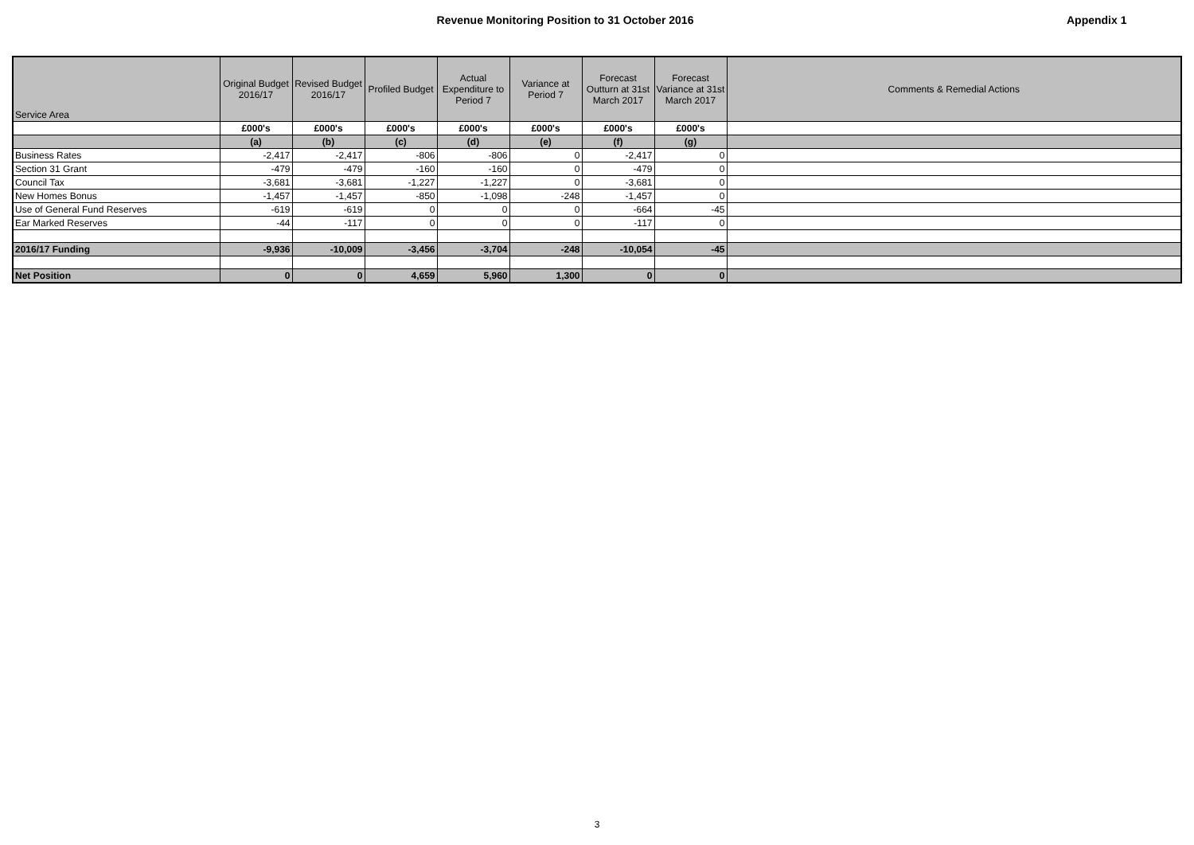Revenue Monitoring Position to 31 October 2016
Appendix 1
| Service Area | Original Budget 2016/17 | Revised Budget 2016/17 | Profiled Budget | Actual Expenditure to Period 7 | Variance at Period 7 | Forecast Outturn at 31st March 2017 | Forecast Variance at 31st March 2017 | Comments & Remedial Actions |
| --- | --- | --- | --- | --- | --- | --- | --- | --- |
| | £000's | £000's | £000's | £000's | £000's | £000's | £000's | |
| | (a) | (b) | (c) | (d) | (e) | (f) | (g) | |
| Business Rates | -2,417 | -2,417 | -806 | -806 | 0 | -2,417 | 0 | |
| Section 31 Grant | -479 | -479 | -160 | -160 | 0 | -479 | 0 | |
| Council Tax | -3,681 | -3,681 | -1,227 | -1,227 | 0 | -3,681 | 0 | |
| New Homes Bonus | -1,457 | -1,457 | -850 | -1,098 | -248 | -1,457 | 0 | |
| Use of General Fund Reserves | -619 | -619 | 0 | 0 | 0 | -664 | -45 | |
| Ear Marked Reserves | -44 | -117 | 0 | 0 | 0 | -117 | 0 | |
| 2016/17 Funding | -9,936 | -10,009 | -3,456 | -3,704 | -248 | -10,054 | -45 | |
| Net Position | 0 | 0 | 4,659 | 5,960 | 1,300 | 0 | 0 | |
3